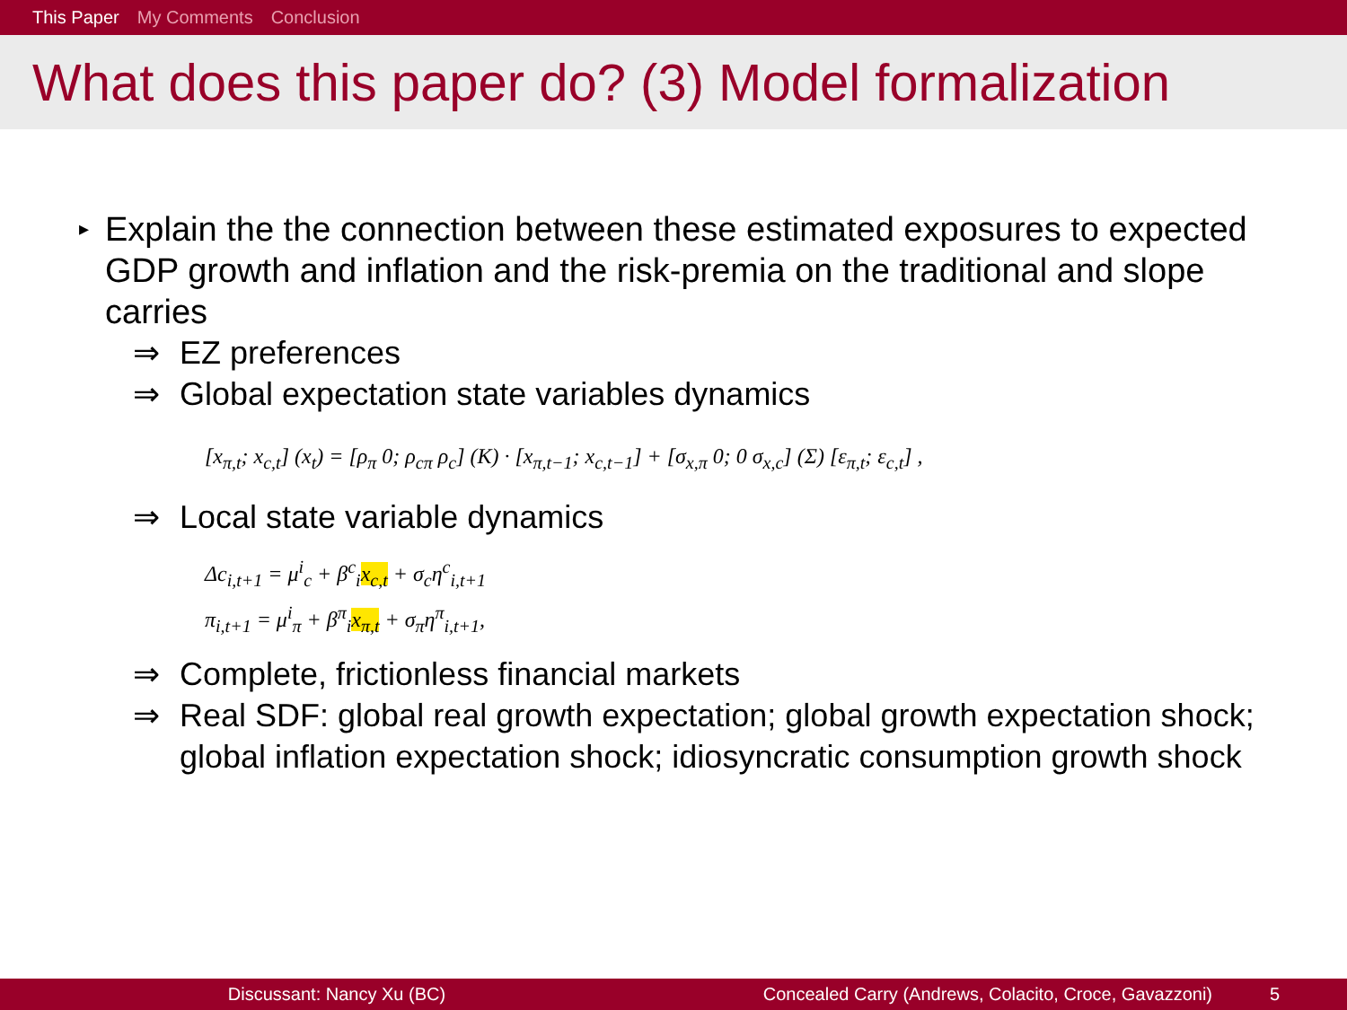This Paper My Comments Conclusion
What does this paper do? (3) Model formalization
▸
Explain the the connection between these estimated exposures to expected GDP growth and inflation and the risk-premia on the traditional and slope carries
⇒ EZ preferences
⇒ Global expectation state variables dynamics
[x<sub>π,t</sub>; x<sub>c,t</sub>] (x<sub>t</sub>) = [ρ<sub>π</sub> 0; ρ<sub>cπ</sub> ρ<sub>c</sub>] (K) · [x<sub>π,t−1</sub>; x<sub>c,t−1</sub>] + [σ<sub>x,π</sub> 0; 0 σ<sub>x,c</sub>] (Σ) [ε<sub>π,t</sub>; ε<sub>c,t</sub>] ,
⇒ Local state variable dynamics
Δc<sub>i,t+1</sub> = μ<sup>i</sup><sub>c</sub> + β<sup>c</sup><sub>i</sub>x<sub>c,t</sub> + σ<sub>c</sub>η<sup>c</sup><sub>i,t+1</sub>
π<sub>i,t+1</sub> = μ<sup>i</sup><sub>π</sub> + β<sup>π</sup><sub>i</sub>x<sub>π,t</sub> + σ<sub>π</sub>η<sup>π</sup><sub>i,t+1</sub>,
⇒ Complete, frictionless financial markets
⇒ Real SDF: global real growth expectation; global growth expectation shock; global inflation expectation shock; idiosyncratic consumption growth shock
Discussant: Nancy Xu (BC) Concealed Carry (Andrews, Colacito, Croce, Gavazzoni) 5